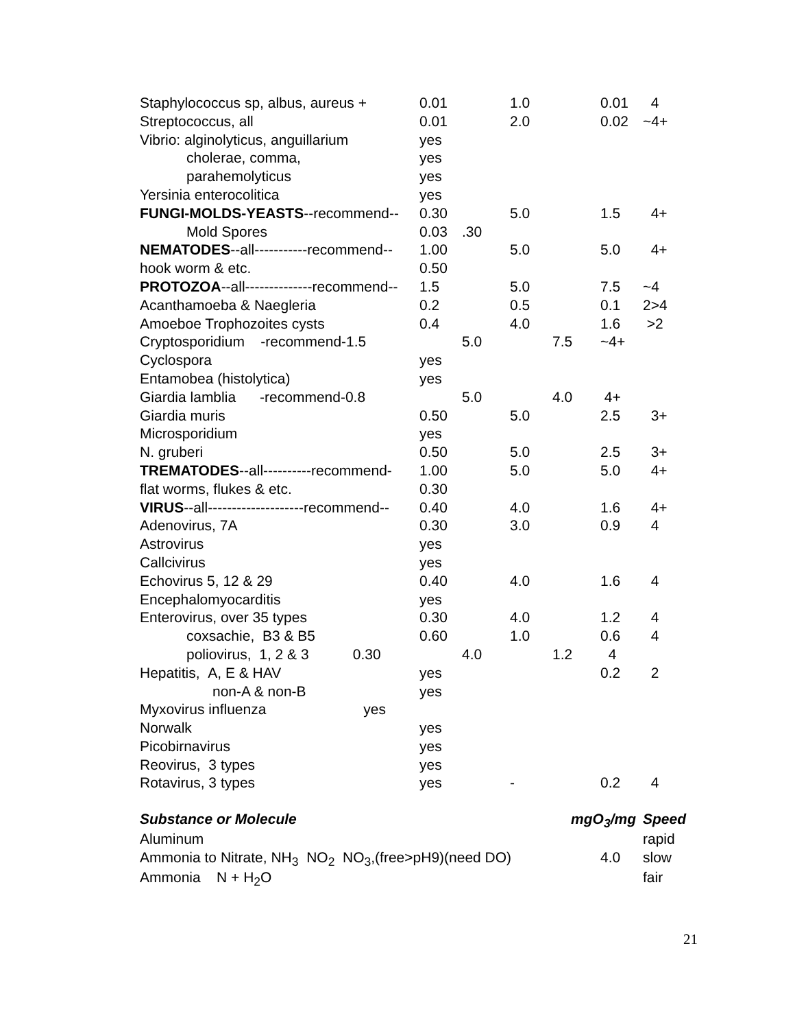| Staphylococcus sp, albus, aureus + | 0.01 | | 1.0 | | 0.01 | 4 |
| Streptococcus, all | 0.01 | | 2.0 | | 0.02 | ~4+ |
| Vibrio: alginolyticus, anguillarium | yes | | | | | |
| cholerae, comma, | yes | | | | | |
| parahemolyticus | yes | | | | | |
| Yersinia enterocolitica | yes | | | | | |
| FUNGI-MOLDS-YEASTS --recommend-- | 0.30 | | 5.0 | | 1.5 | 4+ |
| Mold Spores | 0.03 | .30 | | | | |
| NEMATODES --all-----------recommend-- | 1.00 | | 5.0 | | 5.0 | 4+ |
| hook worm & etc. | 0.50 | | | | | |
| PROTOZOA --all--------------recommend-- | 1.5 | | 5.0 | | 7.5 | ~4 |
| Acanthamoeba & Naegleria | 0.2 | | 0.5 | | 0.1 | 2>4 |
| Amoeboe Trophozoites cysts | 0.4 | | 4.0 | | 1.6 | >2 |
| Cryptosporidium -recommend-1.5 | | 5.0 | | 7.5 | ~4+ | |
| Cyclospora | yes | | | | | |
| Entamobea (histolytica) | yes | | | | | |
| Giardia lamblia -recommend-0.8 | | 5.0 | | 4.0 | 4+ | |
| Giardia muris | 0.50 | | 5.0 | | 2.5 | 3+ |
| Microsporidium | yes | | | | | |
| N. gruberi | 0.50 | | 5.0 | | 2.5 | 3+ |
| TREMATODES --all----------recommend- | 1.00 | | 5.0 | | 5.0 | 4+ |
| flat worms, flukes & etc. | 0.30 | | | | | |
| VIRUS --all--------------------recommend-- | 0.40 | | 4.0 | | 1.6 | 4+ |
| Adenovirus, 7A | 0.30 | | 3.0 | | 0.9 | 4 |
| Astrovirus | yes | | | | | |
| Callcivirus | yes | | | | | |
| Echovirus 5, 12 & 29 | 0.40 | | 4.0 | | 1.6 | 4 |
| Encephalomyocarditis | yes | | | | | |
| Enterovirus, over 35 types | 0.30 | | 4.0 | | 1.2 | 4 |
| coxsachie, B3 & B5 | 0.60 | | 1.0 | | 0.6 | 4 |
| poliovirus, 1, 2 & 3 0.30 | | 4.0 | | 1.2 | 4 | |
| Hepatitis, A, E & HAV | yes | | | | 0.2 | 2 |
| non-A & non-B | yes | | | | | |
| Myxovirus influenza yes | | | | | | |
| Norwalk | yes | | | | | |
| Picobirnavirus | yes | | | | | |
| Reovirus, 3 types | yes | | | | | |
| Rotavirus, 3 types | yes | | - | | 0.2 | 4 |
| Substance or Molecule | | | | mgO<sub>3</sub>/mg | | Speed |
| Aluminum | | | | | | rapid |
| Ammonia to Nitrate, NH<sub>3</sub> NO<sub>2</sub> NO<sub>3</sub>,(free>pH9)(need DO) | | | | | 4.0 | slow |
| Ammonia N + H<sub>2</sub>O | | | | | | fair |
21